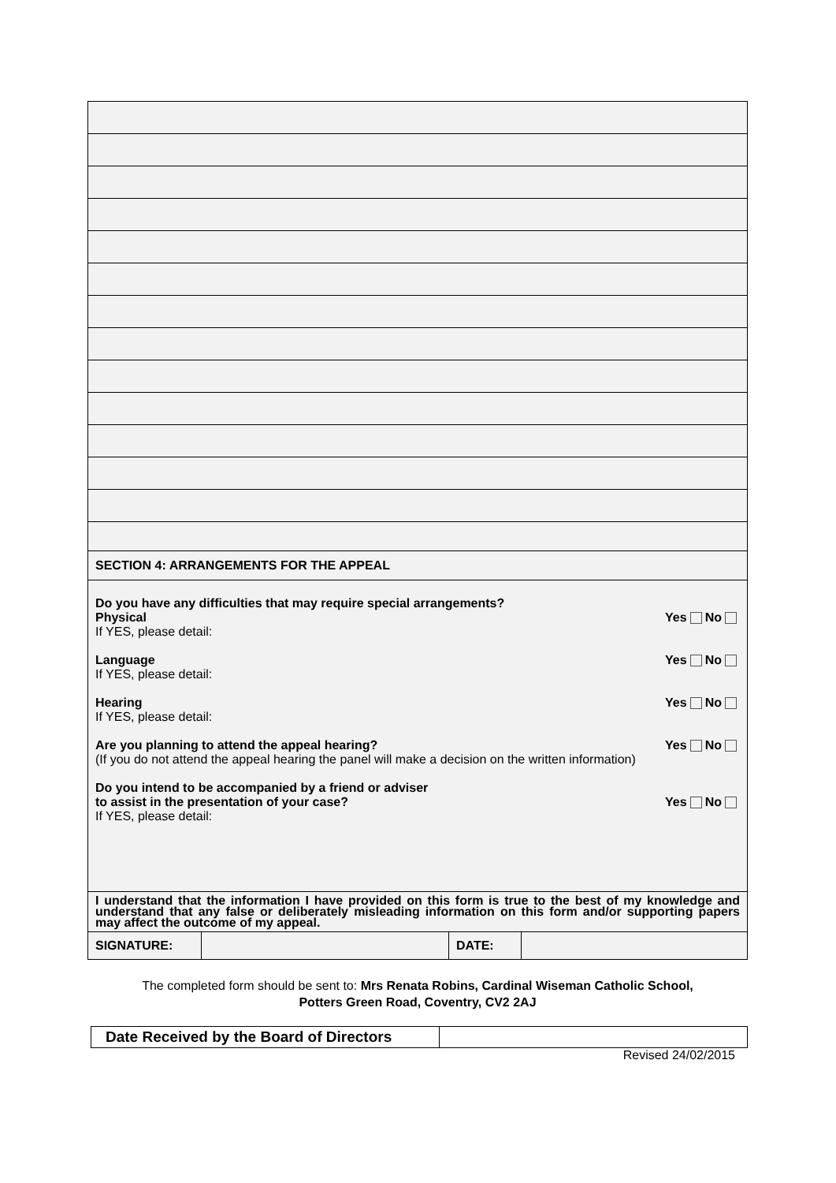| SECTION 4: ARRANGEMENTS FOR THE APPEAL | | | |
| Do you have any difficulties that may require special arrangements? Physical Yes No If YES, please detail: Language Yes No If YES, please detail: Hearing Yes No If YES, please detail: Are you planning to attend the appeal hearing? Yes No (If you do not attend the appeal hearing the panel will make a decision on the written information) Do you intend to be accompanied by a friend or adviser to assist in the presentation of your case? Yes No If YES, please detail: | | | |
| I understand that the information I have provided on this form is true to the best of my knowledge and understand that any false or deliberately misleading information on this form and/or supporting papers may affect the outcome of my appeal. | | | |
| SIGNATURE: | | DATE: | |
The completed form should be sent to: Mrs Renata Robins, Cardinal Wiseman Catholic School,
Potters Green Road, Coventry, CV2 2AJ
| Date Received by the Board of Directors | |
Revised 24/02/2015